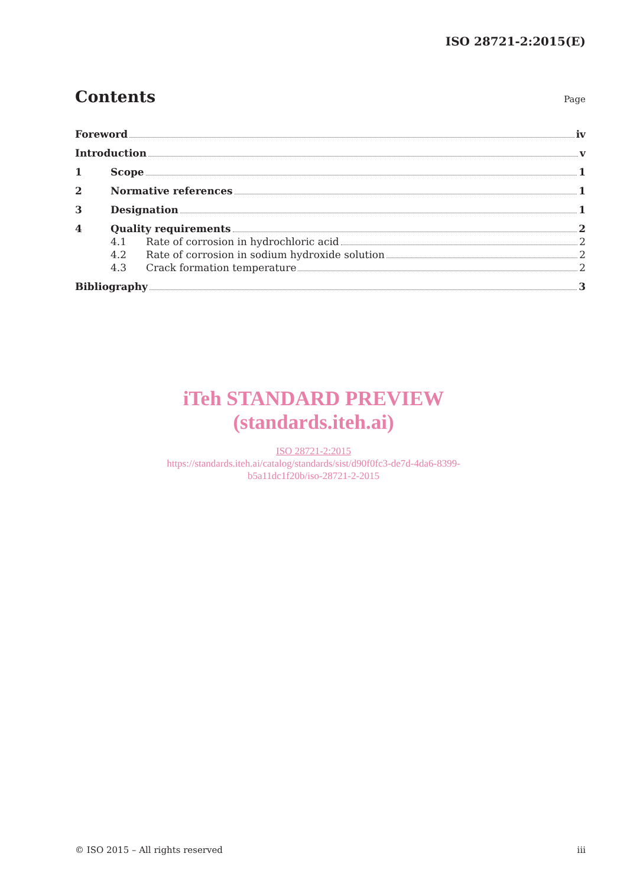ISO 28721-2:2015(E)
Contents
Page
Foreword iv
Introduction v
1 Scope 1
2 Normative references 1
3 Designation 1
4 Quality requirements 2
4.1 Rate of corrosion in hydrochloric acid 2
4.2 Rate of corrosion in sodium hydroxide solution 2
4.3 Crack formation temperature 2
Bibliography 3
iTeh STANDARD PREVIEW
(standards.iteh.ai)
ISO 28721-2:2015
https://standards.iteh.ai/catalog/standards/sist/d90f0fc3-de7d-4da6-8399-
b5a11dc1f20b/iso-28721-2-2015
© ISO 2015 – All rights reserved iii